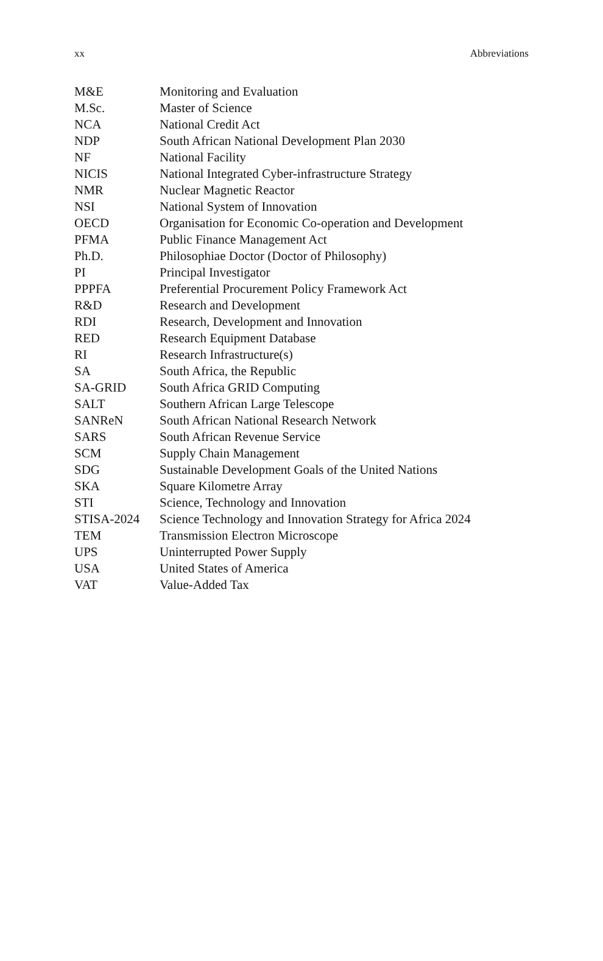xx Abbreviations
| M&E | Monitoring and Evaluation |
| M.Sc. | Master of Science |
| NCA | National Credit Act |
| NDP | South African National Development Plan 2030 |
| NF | National Facility |
| NICIS | National Integrated Cyber-infrastructure Strategy |
| NMR | Nuclear Magnetic Reactor |
| NSI | National System of Innovation |
| OECD | Organisation for Economic Co-operation and Development |
| PFMA | Public Finance Management Act |
| Ph.D. | Philosophiae Doctor (Doctor of Philosophy) |
| PI | Principal Investigator |
| PPPFA | Preferential Procurement Policy Framework Act |
| R&D | Research and Development |
| RDI | Research, Development and Innovation |
| RED | Research Equipment Database |
| RI | Research Infrastructure(s) |
| SA | South Africa, the Republic |
| SA-GRID | South Africa GRID Computing |
| SALT | Southern African Large Telescope |
| SANReN | South African National Research Network |
| SARS | South African Revenue Service |
| SCM | Supply Chain Management |
| SDG | Sustainable Development Goals of the United Nations |
| SKA | Square Kilometre Array |
| STI | Science, Technology and Innovation |
| STISA-2024 | Science Technology and Innovation Strategy for Africa 2024 |
| TEM | Transmission Electron Microscope |
| UPS | Uninterrupted Power Supply |
| USA | United States of America |
| VAT | Value-Added Tax |